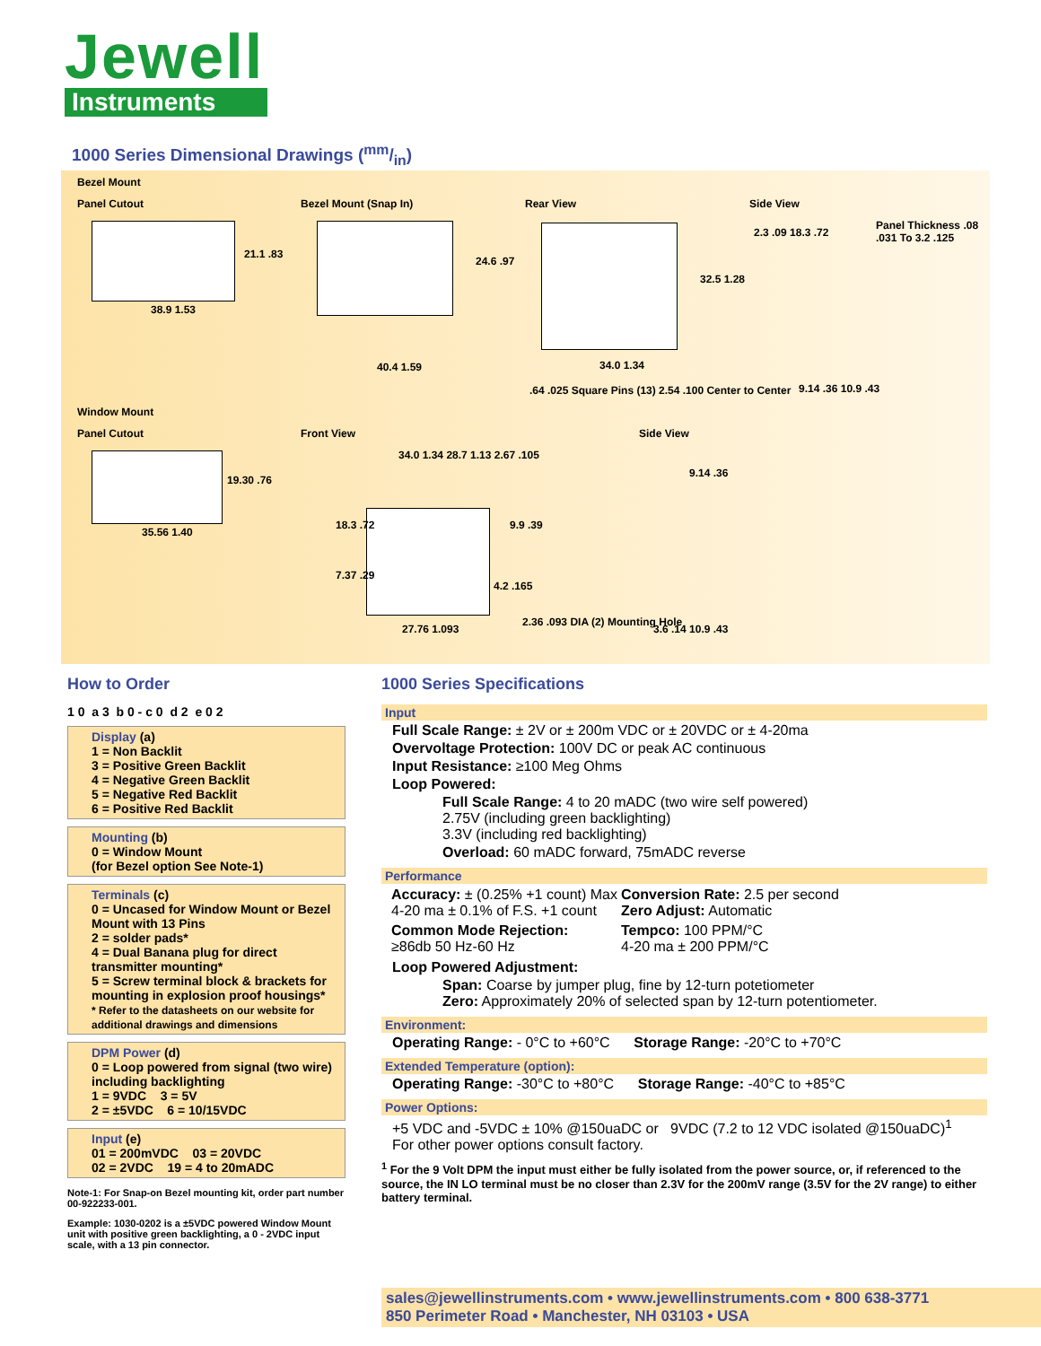Jewell
Instruments
1000 Series Dimensional Drawings (mm/in)
Bezel Mount
Panel Cutout Bezel Mount (Snap In) Rear View Side View
21.1 .83
38.9 1.53
24.6 .97
40.4 1.59
32.5 1.28
34.0 1.34
.64 .025 Square Pins (13) 2.54 .100 Center to Center
2.3 .09 18.3 .72
Panel Thickness .08 .031 To 3.2 .125
9.14 .36 10.9 .43
Window Mount
Panel Cutout Front View Side View
19.30 .76
35.56 1.40
34.0 1.34 28.7 1.13 2.67 .105
18.3 .72 9.9 .39
7.37 .29
4.2 .165
27.76 1.093
2.36 .093 DIA (2) Mounting Hole
9.14 .36
3.6 .14 10.9 .43
How to Order
1 0 a 3 b 0 - c 0 d 2 e 0 2
Display (a)
1 = Non Backlit
3 = Positive Green Backlit
4 = Negative Green Backlit
5 = Negative Red Backlit
6 = Positive Red Backlit
Mounting (b)
0 = Window Mount
(for Bezel option See Note-1)
Terminals (c)
0 = Uncased for Window Mount or Bezel Mount with 13 Pins
2 = solder pads*
4 = Dual Banana plug for direct transmitter mounting*
5 = Screw terminal block & brackets for mounting in explosion proof housings*
* Refer to the datasheets on our website for additional drawings and dimensions
DPM Power (d)
0 = Loop powered from signal (two wire) including backlighting
1 = 9VDC 3 = 5V
2 = ±5VDC 6 = 10/15VDC
Input (e)
01 = 200mVDC 03 = 20VDC
02 = 2VDC 19 = 4 to 20mADC
Note-1: For Snap-on Bezel mounting kit, order part number 00-922233-001.
Example: 1030-0202 is a ±5VDC powered Window Mount unit with positive green backlighting, a 0 - 2VDC input scale, with a 13 pin connector.
1000 Series Specifications
Input
Full Scale Range: ± 2V or ± 200m VDC or ± 20VDC or ± 4-20ma
Overvoltage Protection: 100V DC or peak AC continuous
Input Resistance: ≥100 Meg Ohms
Loop Powered:
Full Scale Range: 4 to 20 mADC (two wire self powered)
2.75V (including green backlighting)
3.3V (including red backlighting)
Overload: 60 mADC forward, 75mADC reverse
Performance
| Accuracy: ± (0.25% +1 count) Max 4-20 ma ± 0.1% of F.S. +1 count | Conversion Rate: 2.5 per second Zero Adjust: Automatic |
| Common Mode Rejection: ≥86db 50 Hz-60 Hz | Tempco: 100 PPM/°C 4-20 ma ± 200 PPM/°C |
Loop Powered Adjustment:
Span: Coarse by jumper plug, fine by 12-turn potetiometer
Zero: Approximately 20% of selected span by 12-turn potentiometer.
Environment:
Operating Range: - 0°C to +60°C Storage Range: -20°C to +70°C
Extended Temperature (option):
Operating Range: -30°C to +80°C Storage Range: -40°C to +85°C
Power Options:
+5 VDC and -5VDC ± 10% @150uaDC or 9VDC (7.2 to 12 VDC isolated @150uaDC)<sup>1</sup>
For other power options consult factory.
<sup>1</sup> For the 9 Volt DPM the input must either be fully isolated from the power source, or, if referenced to the source, the IN LO terminal must be no closer than 2.3V for the 200mV range (3.5V for the 2V range) to either battery terminal.
sales@jewellinstruments.com • www.jewellinstruments.com • 800 638-3771
850 Perimeter Road • Manchester, NH 03103 • USA